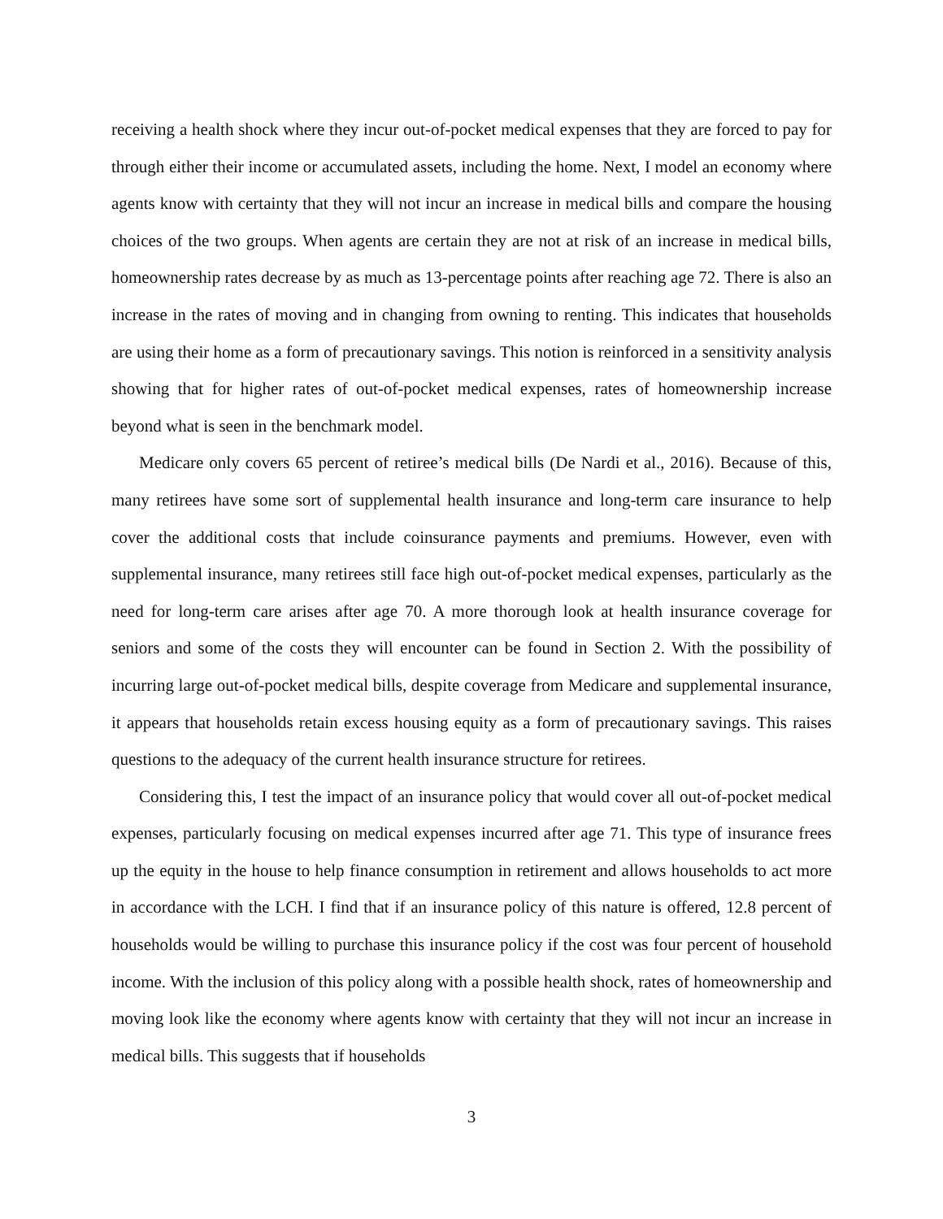receiving a health shock where they incur out-of-pocket medical expenses that they are forced to pay for through either their income or accumulated assets, including the home. Next, I model an economy where agents know with certainty that they will not incur an increase in medical bills and compare the housing choices of the two groups. When agents are certain they are not at risk of an increase in medical bills, homeownership rates decrease by as much as 13-percentage points after reaching age 72. There is also an increase in the rates of moving and in changing from owning to renting. This indicates that households are using their home as a form of precautionary savings. This notion is reinforced in a sensitivity analysis showing that for higher rates of out-of-pocket medical expenses, rates of homeownership increase beyond what is seen in the benchmark model.
Medicare only covers 65 percent of retiree’s medical bills (De Nardi et al., 2016). Because of this, many retirees have some sort of supplemental health insurance and long-term care insurance to help cover the additional costs that include coinsurance payments and premiums. However, even with supplemental insurance, many retirees still face high out-of-pocket medical expenses, particularly as the need for long-term care arises after age 70. A more thorough look at health insurance coverage for seniors and some of the costs they will encounter can be found in Section 2. With the possibility of incurring large out-of-pocket medical bills, despite coverage from Medicare and supplemental insurance, it appears that households retain excess housing equity as a form of precautionary savings. This raises questions to the adequacy of the current health insurance structure for retirees.
Considering this, I test the impact of an insurance policy that would cover all out-of-pocket medical expenses, particularly focusing on medical expenses incurred after age 71. This type of insurance frees up the equity in the house to help finance consumption in retirement and allows households to act more in accordance with the LCH. I find that if an insurance policy of this nature is offered, 12.8 percent of households would be willing to purchase this insurance policy if the cost was four percent of household income. With the inclusion of this policy along with a possible health shock, rates of homeownership and moving look like the economy where agents know with certainty that they will not incur an increase in medical bills. This suggests that if households
3